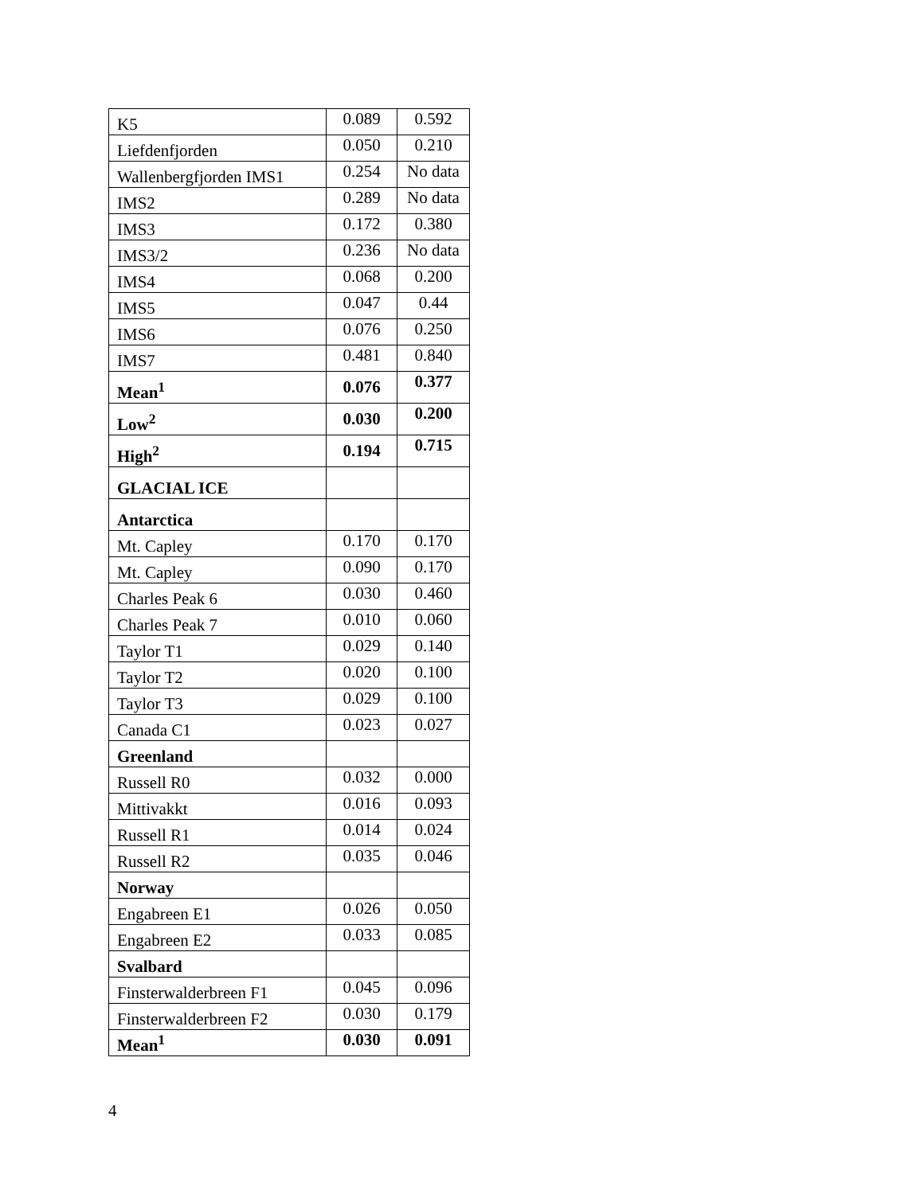| K5 | 0.089 | 0.592 |
| Liefdenfjorden | 0.050 | 0.210 |
| Wallenbergfjorden IMS1 | 0.254 | No data |
| IMS2 | 0.289 | No data |
| IMS3 | 0.172 | 0.380 |
| IMS3/2 | 0.236 | No data |
| IMS4 | 0.068 | 0.200 |
| IMS5 | 0.047 | 0.44 |
| IMS6 | 0.076 | 0.250 |
| IMS7 | 0.481 | 0.840 |
| Mean<sup>1</sup> | 0.076 | 0.377 |
| Low<sup>2</sup> | 0.030 | 0.200 |
| High<sup>2</sup> | 0.194 | 0.715 |
| GLACIAL ICE | | |
| Antarctica | | |
| Mt. Capley | 0.170 | 0.170 |
| Mt. Capley | 0.090 | 0.170 |
| Charles Peak 6 | 0.030 | 0.460 |
| Charles Peak 7 | 0.010 | 0.060 |
| Taylor T1 | 0.029 | 0.140 |
| Taylor T2 | 0.020 | 0.100 |
| Taylor T3 | 0.029 | 0.100 |
| Canada C1 | 0.023 | 0.027 |
| Greenland | | |
| Russell R0 | 0.032 | 0.000 |
| Mittivakkt | 0.016 | 0.093 |
| Russell R1 | 0.014 | 0.024 |
| Russell R2 | 0.035 | 0.046 |
| Norway | | |
| Engabreen E1 | 0.026 | 0.050 |
| Engabreen E2 | 0.033 | 0.085 |
| Svalbard | | |
| Finsterwalderbreen F1 | 0.045 | 0.096 |
| Finsterwalderbreen F2 | 0.030 | 0.179 |
| Mean<sup>1</sup> | 0.030 | 0.091 |
4